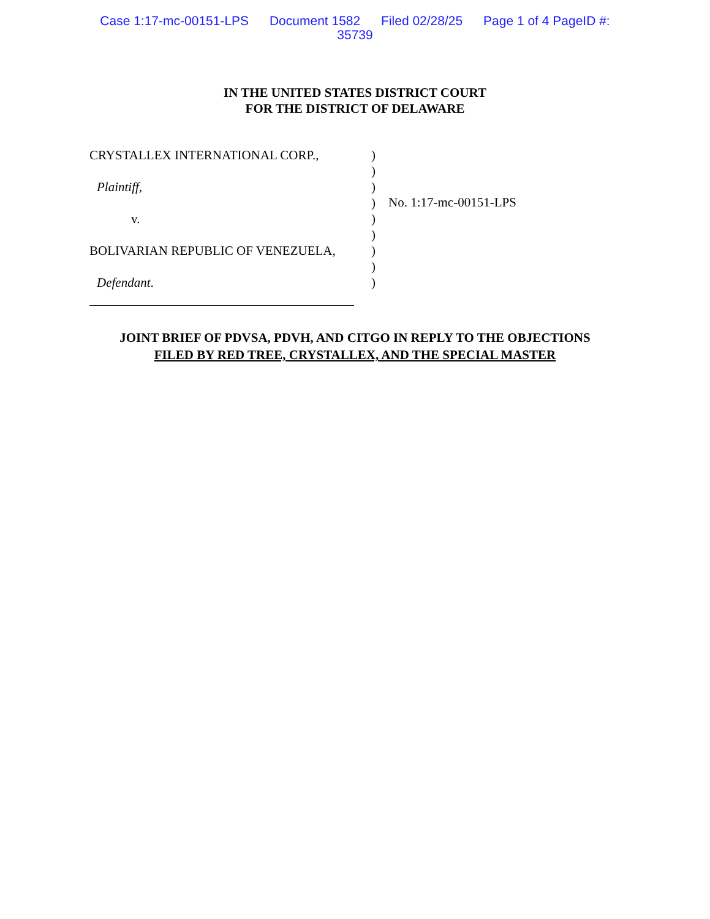Case 1:17-mc-00151-LPS Document 1582 Filed 02/28/25 Page 1 of 4 PageID #:
35739
IN THE UNITED STATES DISTRICT COURT
FOR THE DISTRICT OF DELAWARE
CRYSTALLEX INTERNATIONAL CORP.,
Plaintiff,
v.
BOLIVARIAN REPUBLIC OF VENEZUELA,
Defendant.
)
)
)
)
)
)
)
)
)
No. 1:17-mc-00151-LPS
JOINT BRIEF OF PDVSA, PDVH, AND CITGO IN REPLY TO THE OBJECTIONS
FILED BY RED TREE, CRYSTALLEX, AND THE SPECIAL MASTER